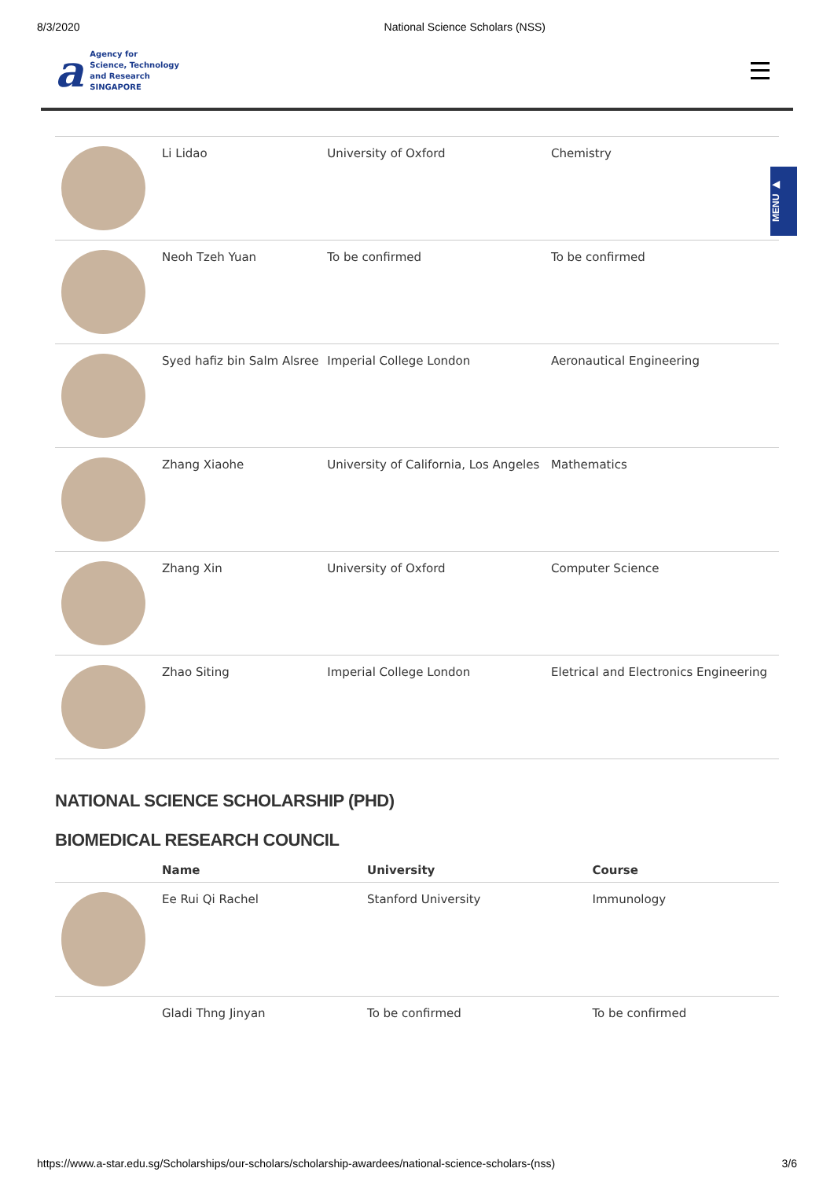8/3/2020 National Science Scholars (NSS)
a
Agency for
Science, Technology
and Research
SINGAPORE
MENU ▶
| | Li Lidao | University of Oxford | Chemistry |
| | Neoh Tzeh Yuan | To be confirmed | To be confirmed |
| | Syed hafiz bin Salm Alsree | Imperial College London | Aeronautical Engineering |
| | Zhang Xiaohe | University of California, Los Angeles | Mathematics |
| | Zhang Xin | University of Oxford | Computer Science |
| | Zhao Siting | Imperial College London | Eletrical and Electronics Engineering |
NATIONAL SCIENCE SCHOLARSHIP (PHD)
BIOMEDICAL RESEARCH COUNCIL
| | Name | University | Course |
| --- | --- | --- | --- |
| | Ee Rui Qi Rachel | Stanford University | Immunology |
| | Gladi Thng Jinyan | To be confirmed | To be confirmed |
https://www.a-star.edu.sg/Scholarships/our-scholars/scholarship-awardees/national-science-scholars-(nss) 3/6